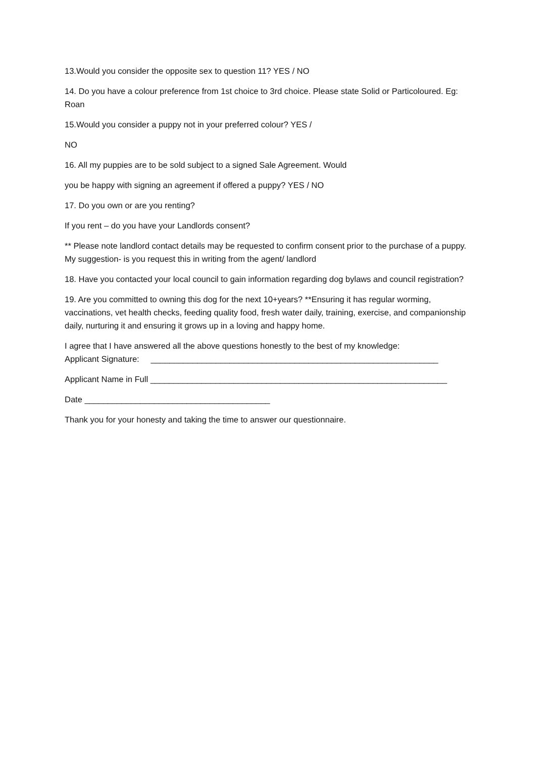13.Would you consider the opposite sex to question 11? YES / NO
14. Do you have a colour preference from 1st choice to 3rd choice. Please state Solid or Particoloured. Eg: Roan
15.Would you consider a puppy not in your preferred colour? YES /
NO
16. All my puppies are to be sold subject to a signed Sale Agreement. Would
you be happy with signing an agreement if offered a puppy? YES / NO
17. Do you own or are you renting?
If you rent – do you have your Landlords consent?
** Please note landlord contact details may be requested to confirm consent prior to the purchase of a puppy. My suggestion- is you request this in writing from the agent/ landlord
18. Have you contacted your local council to gain information regarding dog bylaws and council registration?
19. Are you committed to owning this dog for the next 10+years? **Ensuring it has regular worming, vaccinations, vet health checks, feeding quality food, fresh water daily, training, exercise, and companionship daily, nurturing it and ensuring it grows up in a loving and happy home.
I agree that I have answered all the above questions honestly to the best of my knowledge:
Applicant Signature: ______________________________________________________________
Applicant Name in Full ________________________________________________________________
Date ________________________________________
Thank you for your honesty and taking the time to answer our questionnaire.